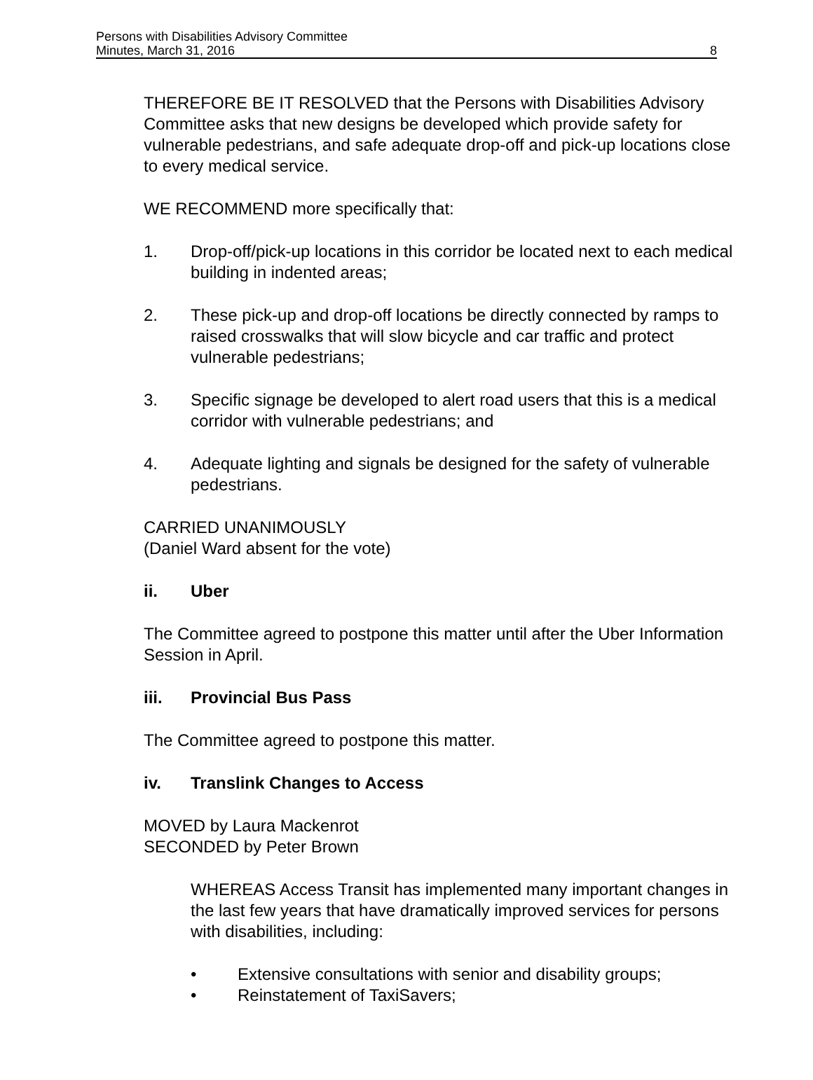Persons with Disabilities Advisory Committee
Minutes, March 31, 2016
8
THEREFORE BE IT RESOLVED that the Persons with Disabilities Advisory Committee asks that new designs be developed which provide safety for vulnerable pedestrians, and safe adequate drop-off and pick-up locations close to every medical service.
WE RECOMMEND more specifically that:
1. Drop-off/pick-up locations in this corridor be located next to each medical building in indented areas;
2. These pick-up and drop-off locations be directly connected by ramps to raised crosswalks that will slow bicycle and car traffic and protect vulnerable pedestrians;
3. Specific signage be developed to alert road users that this is a medical corridor with vulnerable pedestrians; and
4. Adequate lighting and signals be designed for the safety of vulnerable pedestrians.
CARRIED UNANIMOUSLY
(Daniel Ward absent for the vote)
ii. Uber
The Committee agreed to postpone this matter until after the Uber Information Session in April.
iii. Provincial Bus Pass
The Committee agreed to postpone this matter.
iv. Translink Changes to Access
MOVED by Laura Mackenrot
SECONDED by Peter Brown
WHEREAS Access Transit has implemented many important changes in the last few years that have dramatically improved services for persons with disabilities, including:
• Extensive consultations with senior and disability groups;
• Reinstatement of TaxiSavers;